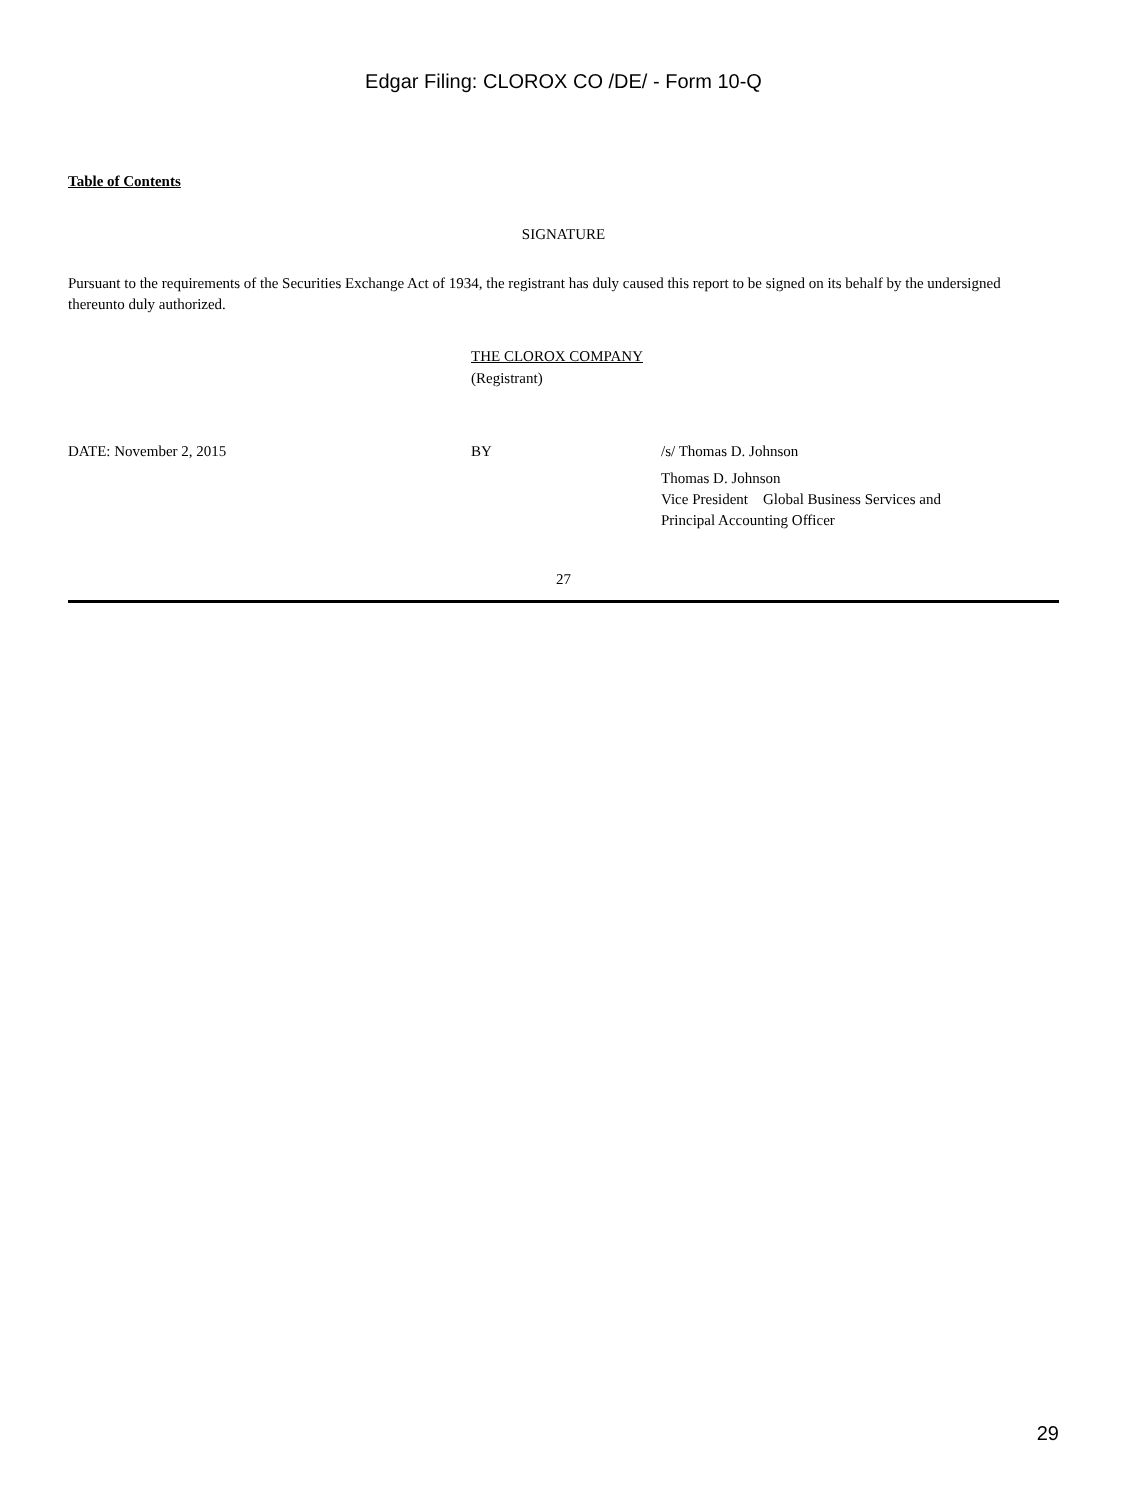Edgar Filing: CLOROX CO /DE/ - Form 10-Q
Table of Contents
SIGNATURE
Pursuant to the requirements of the Securities Exchange Act of 1934, the registrant has duly caused this report to be signed on its behalf by the undersigned thereunto duly authorized.
THE CLOROX COMPANY
(Registrant)
DATE: November 2, 2015 BY /s/ Thomas D. Johnson
Thomas D. Johnson
Vice President Global Business Services and
Principal Accounting Officer
27
29